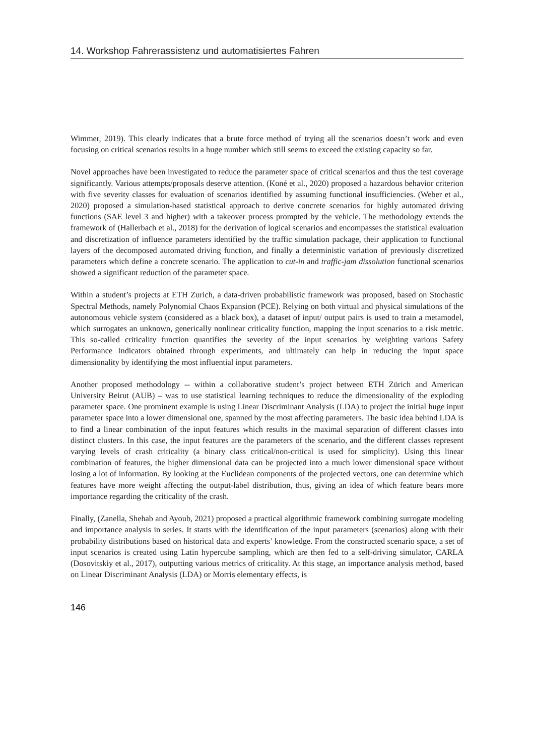14. Workshop Fahrerassistenz und automatisiertes Fahren
Wimmer, 2019). This clearly indicates that a brute force method of trying all the scenarios doesn’t work and even focusing on critical scenarios results in a huge number which still seems to exceed the existing capacity so far.
Novel approaches have been investigated to reduce the parameter space of critical scenarios and thus the test coverage significantly. Various attempts/proposals deserve attention. (Koné et al., 2020) proposed a hazardous behavior criterion with five severity classes for evaluation of scenarios identified by assuming functional insufficiencies. (Weber et al., 2020) proposed a simulation-based statistical approach to derive concrete scenarios for highly automated driving functions (SAE level 3 and higher) with a takeover process prompted by the vehicle. The methodology extends the framework of (Hallerbach et al., 2018) for the derivation of logical scenarios and encompasses the statistical evaluation and discretization of influence parameters identified by the traffic simulation package, their application to functional layers of the decomposed automated driving function, and finally a deterministic variation of previously discretized parameters which define a concrete scenario. The application to cut-in and traffic-jam dissolution functional scenarios showed a significant reduction of the parameter space.
Within a student’s projects at ETH Zurich, a data-driven probabilistic framework was proposed, based on Stochastic Spectral Methods, namely Polynomial Chaos Expansion (PCE). Relying on both virtual and physical simulations of the autonomous vehicle system (considered as a black box), a dataset of input/ output pairs is used to train a metamodel, which surrogates an unknown, generically nonlinear criticality function, mapping the input scenarios to a risk metric. This so-called criticality function quantifies the severity of the input scenarios by weighting various Safety Performance Indicators obtained through experiments, and ultimately can help in reducing the input space dimensionality by identifying the most influential input parameters.
Another proposed methodology -- within a collaborative student’s project between ETH Zürich and American University Beirut (AUB) – was to use statistical learning techniques to reduce the dimensionality of the exploding parameter space. One prominent example is using Linear Discriminant Analysis (LDA) to project the initial huge input parameter space into a lower dimensional one, spanned by the most affecting parameters. The basic idea behind LDA is to find a linear combination of the input features which results in the maximal separation of different classes into distinct clusters. In this case, the input features are the parameters of the scenario, and the different classes represent varying levels of crash criticality (a binary class critical/non-critical is used for simplicity). Using this linear combination of features, the higher dimensional data can be projected into a much lower dimensional space without losing a lot of information. By looking at the Euclidean components of the projected vectors, one can determine which features have more weight affecting the output-label distribution, thus, giving an idea of which feature bears more importance regarding the criticality of the crash.
Finally, (Zanella, Shehab and Ayoub, 2021) proposed a practical algorithmic framework combining surrogate modeling and importance analysis in series. It starts with the identification of the input parameters (scenarios) along with their probability distributions based on historical data and experts’ knowledge. From the constructed scenario space, a set of input scenarios is created using Latin hypercube sampling, which are then fed to a self-driving simulator, CARLA (Dosovitskiy et al., 2017), outputting various metrics of criticality. At this stage, an importance analysis method, based on Linear Discriminant Analysis (LDA) or Morris elementary effects, is
146